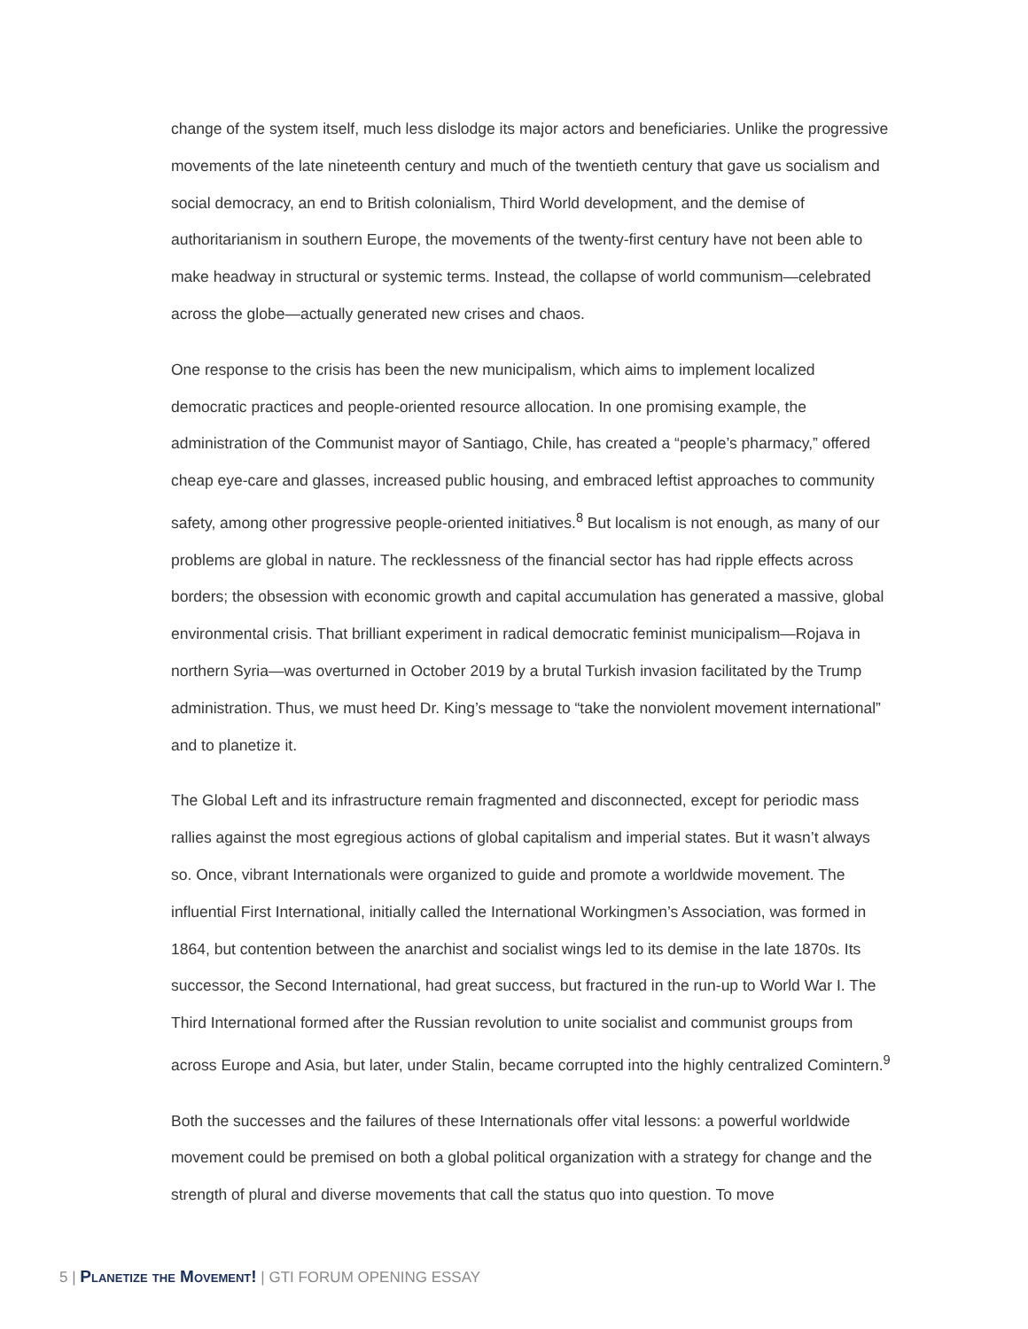change of the system itself, much less dislodge its major actors and beneficiaries. Unlike the progressive movements of the late nineteenth century and much of the twentieth century that gave us socialism and social democracy, an end to British colonialism, Third World development, and the demise of authoritarianism in southern Europe, the movements of the twenty-first century have not been able to make headway in structural or systemic terms. Instead, the collapse of world communism—celebrated across the globe—actually generated new crises and chaos.
One response to the crisis has been the new municipalism, which aims to implement localized democratic practices and people-oriented resource allocation. In one promising example, the administration of the Communist mayor of Santiago, Chile, has created a “people’s pharmacy,” offered cheap eye-care and glasses, increased public housing, and embraced leftist approaches to community safety, among other progressive people-oriented initiatives.<sup>8</sup> But localism is not enough, as many of our problems are global in nature. The recklessness of the financial sector has had ripple effects across borders; the obsession with economic growth and capital accumulation has generated a massive, global environmental crisis. That brilliant experiment in radical democratic feminist municipalism—Rojava in northern Syria—was overturned in October 2019 by a brutal Turkish invasion facilitated by the Trump administration. Thus, we must heed Dr. King’s message to “take the nonviolent movement international” and to planetize it.
The Global Left and its infrastructure remain fragmented and disconnected, except for periodic mass rallies against the most egregious actions of global capitalism and imperial states. But it wasn’t always so. Once, vibrant Internationals were organized to guide and promote a worldwide movement. The influential First International, initially called the International Workingmen’s Association, was formed in 1864, but contention between the anarchist and socialist wings led to its demise in the late 1870s. Its successor, the Second International, had great success, but fractured in the run-up to World War I. The Third International formed after the Russian revolution to unite socialist and communist groups from across Europe and Asia, but later, under Stalin, became corrupted into the highly centralized Comintern.<sup>9</sup>
Both the successes and the failures of these Internationals offer vital lessons: a powerful worldwide movement could be premised on both a global political organization with a strategy for change and the strength of plural and diverse movements that call the status quo into question. To move
5 | Planetize the Movement! | GTI FORUM OPENING ESSAY